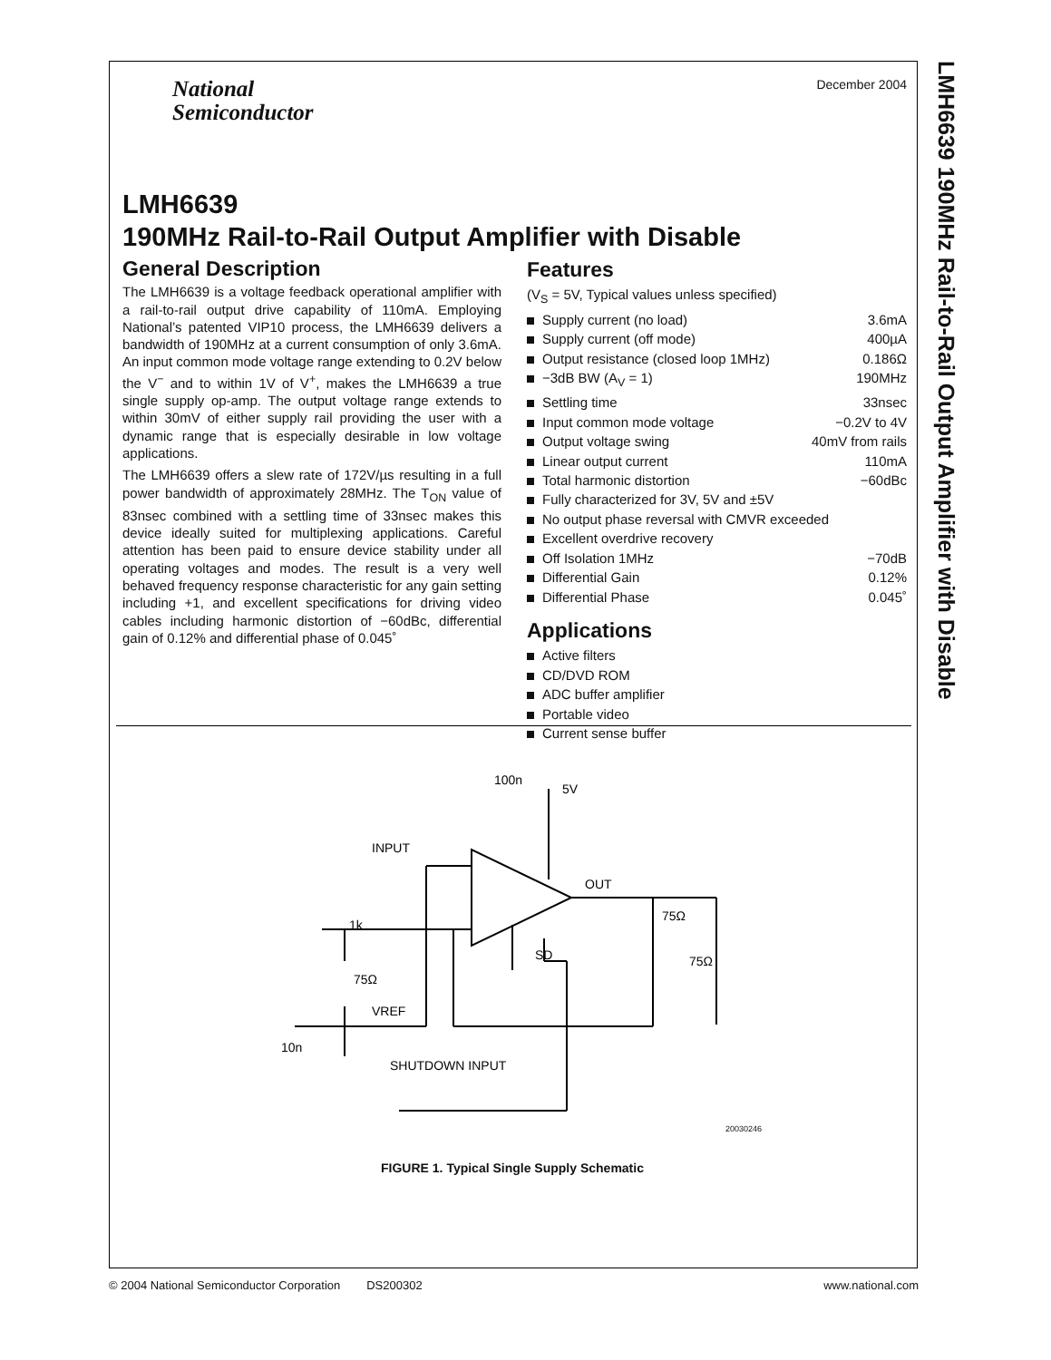LMH6639 190MHz Rail-to-Rail Output Amplifier with Disable
National
Semiconductor
December 2004
LMH6639
190MHz Rail-to-Rail Output Amplifier with Disable
General Description
The LMH6639 is a voltage feedback operational amplifier with a rail-to-rail output drive capability of 110mA. Employing National’s patented VIP10 process, the LMH6639 delivers a bandwidth of 190MHz at a current consumption of only 3.6mA. An input common mode voltage range extending to 0.2V below the V<sup>−</sup> and to within 1V of V<sup>+</sup>, makes the LMH6639 a true single supply op-amp. The output voltage range extends to within 30mV of either supply rail providing the user with a dynamic range that is especially desirable in low voltage applications.
The LMH6639 offers a slew rate of 172V/µs resulting in a full power bandwidth of approximately 28MHz. The T<sub>ON</sub> value of 83nsec combined with a settling time of 33nsec makes this device ideally suited for multiplexing applications. Careful attention has been paid to ensure device stability under all operating voltages and modes. The result is a very well behaved frequency response characteristic for any gain setting including +1, and excellent specifications for driving video cables including harmonic distortion of −60dBc, differential gain of 0.12% and differential phase of 0.045˚
Features
(V<sub>S</sub> = 5V, Typical values unless specified)
Supply current (no load) 3.6mA
Supply current (off mode) 400µA
Output resistance (closed loop 1MHz) 0.186Ω
−3dB BW (A<sub>V</sub> = 1) 190MHz
Settling time 33nsec
Input common mode voltage −0.2V to 4V
Output voltage swing 40mV from rails
Linear output current 110mA
Total harmonic distortion −60dBc
Fully characterized for 3V, 5V and ±5V
No output phase reversal with CMVR exceeded
Excellent overdrive recovery
Off Isolation 1MHz −70dB
Differential Gain 0.12%
Differential Phase 0.045˚
Applications
Active filters
CD/DVD ROM
ADC buffer amplifier
Portable video
Current sense buffer
INPUT
VREF
100n
5V
OUT
1k
75Ω
10n
SHUTDOWN INPUT
75Ω
75Ω
SD
20030246
FIGURE 1. Typical Single Supply Schematic
© 2004 National Semiconductor Corporation DS200302 www.national.com